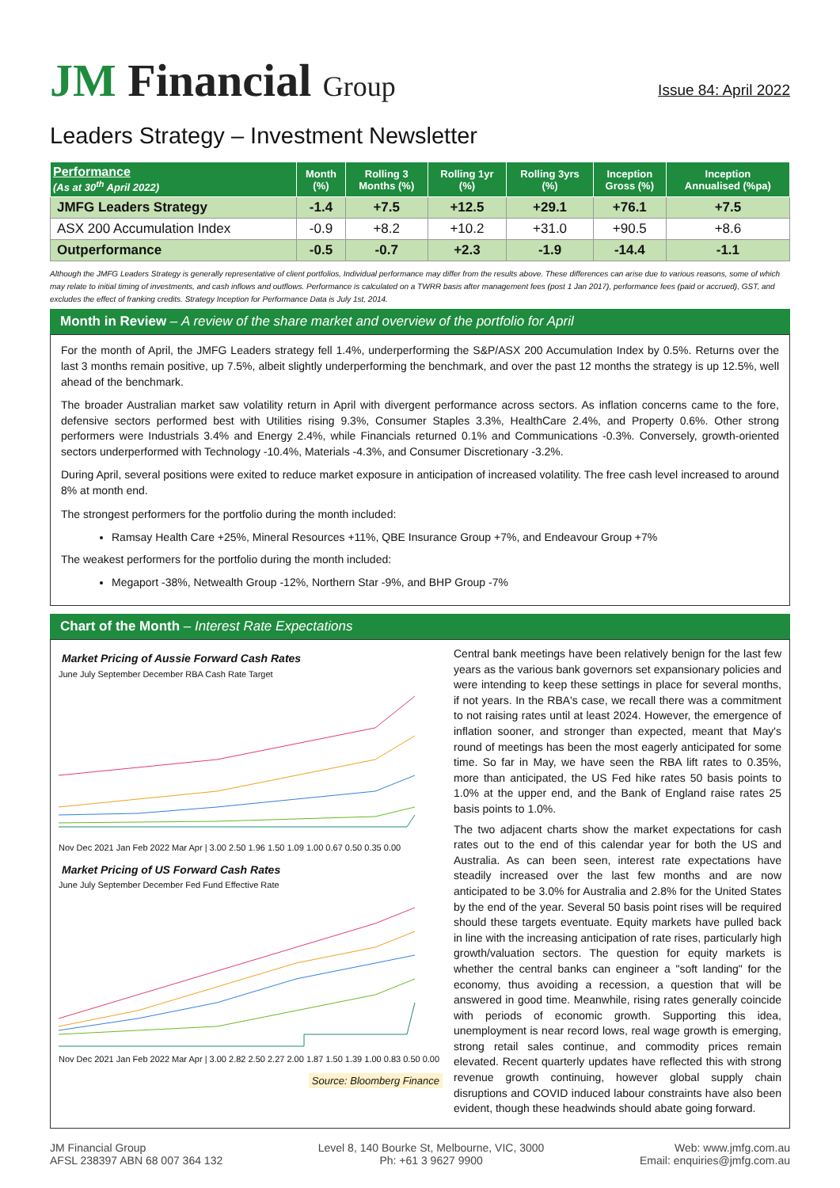JM Financial Group
Issue 84: April 2022
Leaders Strategy – Investment Newsletter
| Performance (As at 30<sup>th</sup> April 2022) | Month (%) | Rolling 3 Months (%) | Rolling 1yr (%) | Rolling 3yrs (%) | Inception Gross (%) | Inception Annualised (%pa) |
| --- | --- | --- | --- | --- | --- | --- |
| JMFG Leaders Strategy | -1.4 | +7.5 | +12.5 | +29.1 | +76.1 | +7.5 |
| ASX 200 Accumulation Index | -0.9 | +8.2 | +10.2 | +31.0 | +90.5 | +8.6 |
| Outperformance | -0.5 | -0.7 | +2.3 | -1.9 | -14.4 | -1.1 |
Although the JMFG Leaders Strategy is generally representative of client portfolios, Individual performance may differ from the results above. These differences can arise due to various reasons, some of which may relate to initial timing of investments, and cash inflows and outflows. Performance is calculated on a TWRR basis after management fees (post 1 Jan 2017), performance fees (paid or accrued), GST, and excludes the effect of franking credits. Strategy Inception for Performance Data is July 1st, 2014.
Month in Review – A review of the share market and overview of the portfolio for April
For the month of April, the JMFG Leaders strategy fell 1.4%, underperforming the S&P/ASX 200 Accumulation Index by 0.5%. Returns over the last 3 months remain positive, up 7.5%, albeit slightly underperforming the benchmark, and over the past 12 months the strategy is up 12.5%, well ahead of the benchmark.
The broader Australian market saw volatility return in April with divergent performance across sectors. As inflation concerns came to the fore, defensive sectors performed best with Utilities rising 9.3%, Consumer Staples 3.3%, HealthCare 2.4%, and Property 0.6%. Other strong performers were Industrials 3.4% and Energy 2.4%, while Financials returned 0.1% and Communications -0.3%. Conversely, growth-oriented sectors underperformed with Technology -10.4%, Materials -4.3%, and Consumer Discretionary -3.2%.
During April, several positions were exited to reduce market exposure in anticipation of increased volatility. The free cash level increased to around 8% at month end.
The strongest performers for the portfolio during the month included:
Ramsay Health Care +25%, Mineral Resources +11%, QBE Insurance Group +7%, and Endeavour Group +7%
The weakest performers for the portfolio during the month included:
Megaport -38%, Netwealth Group -12%, Northern Star -9%, and BHP Group -7%
Chart of the Month – Interest Rate Expectations
Market Pricing of Aussie Forward Cash Rates
June July September December RBA Cash Rate Target
Nov Dec 2021 Jan Feb 2022 Mar Apr | 3.00 2.50 1.96 1.50 1.09 1.00 0.67 0.50 0.35 0.00
Market Pricing of US Forward Cash Rates
June July September December Fed Fund Effective Rate
Nov Dec 2021 Jan Feb 2022 Mar Apr | 3.00 2.82 2.50 2.27 2.00 1.87 1.50 1.39 1.00 0.83 0.50 0.00
Source: Bloomberg Finance
Central bank meetings have been relatively benign for the last few years as the various bank governors set expansionary policies and were intending to keep these settings in place for several months, if not years. In the RBA's case, we recall there was a commitment to not raising rates until at least 2024. However, the emergence of inflation sooner, and stronger than expected, meant that May's round of meetings has been the most eagerly anticipated for some time. So far in May, we have seen the RBA lift rates to 0.35%, more than anticipated, the US Fed hike rates 50 basis points to 1.0% at the upper end, and the Bank of England raise rates 25 basis points to 1.0%.
The two adjacent charts show the market expectations for cash rates out to the end of this calendar year for both the US and Australia. As can been seen, interest rate expectations have steadily increased over the last few months and are now anticipated to be 3.0% for Australia and 2.8% for the United States by the end of the year. Several 50 basis point rises will be required should these targets eventuate. Equity markets have pulled back in line with the increasing anticipation of rate rises, particularly high growth/valuation sectors. The question for equity markets is whether the central banks can engineer a "soft landing" for the economy, thus avoiding a recession, a question that will be answered in good time. Meanwhile, rising rates generally coincide with periods of economic growth. Supporting this idea, unemployment is near record lows, real wage growth is emerging, strong retail sales continue, and commodity prices remain elevated. Recent quarterly updates have reflected this with strong revenue growth continuing, however global supply chain disruptions and COVID induced labour constraints have also been evident, though these headwinds should abate going forward.
JM Financial Group
AFSL 238397 ABN 68 007 364 132
Level 8, 140 Bourke St, Melbourne, VIC, 3000
Ph: +61 3 9627 9900
Web: www.jmfg.com.au
Email: enquiries@jmfg.com.au